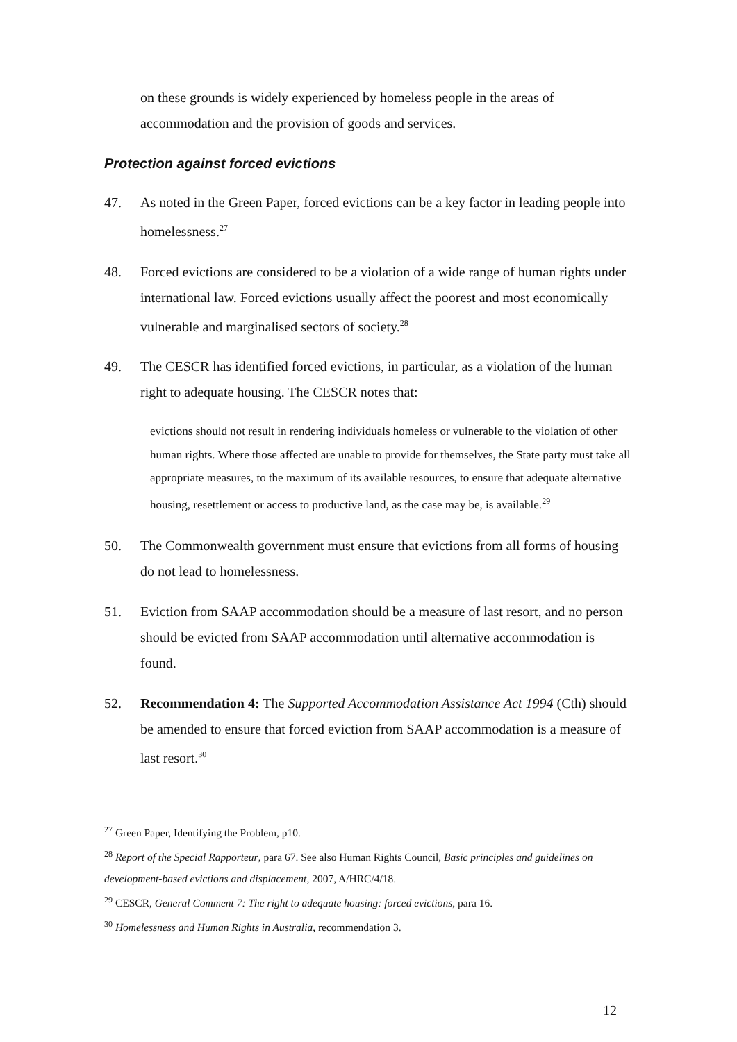on these grounds is widely experienced by homeless people in the areas of accommodation and the provision of goods and services.
Protection against forced evictions
47. As noted in the Green Paper, forced evictions can be a key factor in leading people into homelessness.<sup>27</sup>
48. Forced evictions are considered to be a violation of a wide range of human rights under international law. Forced evictions usually affect the poorest and most economically vulnerable and marginalised sectors of society.<sup>28</sup>
49. The CESCR has identified forced evictions, in particular, as a violation of the human right to adequate housing. The CESCR notes that:
evictions should not result in rendering individuals homeless or vulnerable to the violation of other human rights. Where those affected are unable to provide for themselves, the State party must take all appropriate measures, to the maximum of its available resources, to ensure that adequate alternative housing, resettlement or access to productive land, as the case may be, is available.<sup>29</sup>
50. The Commonwealth government must ensure that evictions from all forms of housing do not lead to homelessness.
51. Eviction from SAAP accommodation should be a measure of last resort, and no person should be evicted from SAAP accommodation until alternative accommodation is found.
52. Recommendation 4: The Supported Accommodation Assistance Act 1994 (Cth) should be amended to ensure that forced eviction from SAAP accommodation is a measure of last resort.<sup>30</sup>
<sup>27</sup> Green Paper, Identifying the Problem, p10.
<sup>28</sup> Report of the Special Rapporteur, para 67. See also Human Rights Council, Basic principles and guidelines on development-based evictions and displacement, 2007, A/HRC/4/18.
<sup>29</sup> CESCR, General Comment 7: The right to adequate housing: forced evictions, para 16.
<sup>30</sup> Homelessness and Human Rights in Australia, recommendation 3.
12